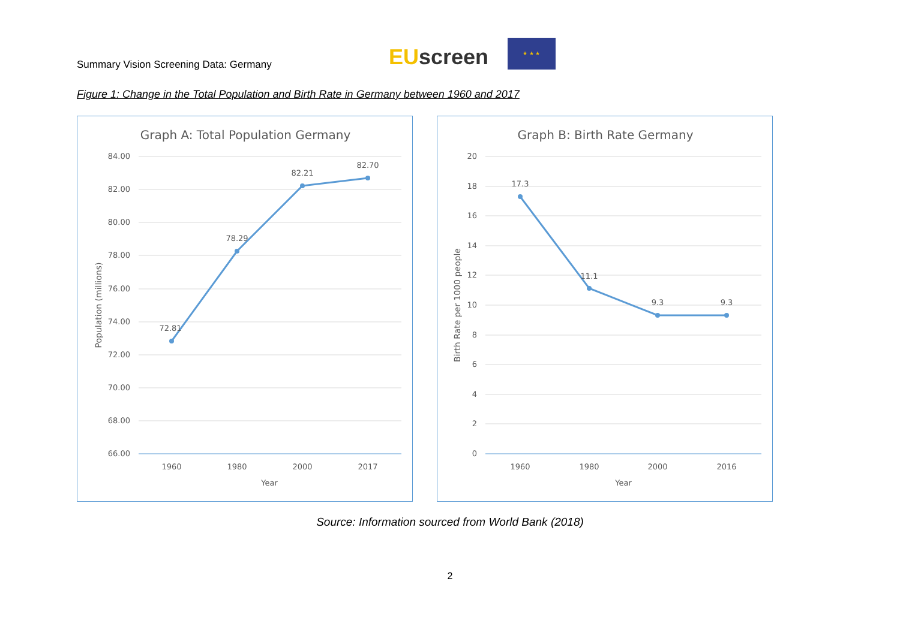Summary Vision Screening Data: Germany
EUscreen
★ ★ ★
Figure 1: Change in the Total Population and Birth Rate in Germany between 1960 and 2017
Graph A: Total Population Germany
84.00
82.00
80.00
78.00
76.00
74.00
72.00
70.00
68.00
66.00
72.81
78.29
82.21
82.70
1960
1980
2000
2017
Year
Population (millions)
Graph B: Birth Rate Germany
20
18
16
14
12
10
8
6
4
2
0
17.3
11.1
9.3
9.3
1960
1980
2000
2016
Year
Birth Rate per 1000 people
Source: Information sourced from World Bank (2018)
2